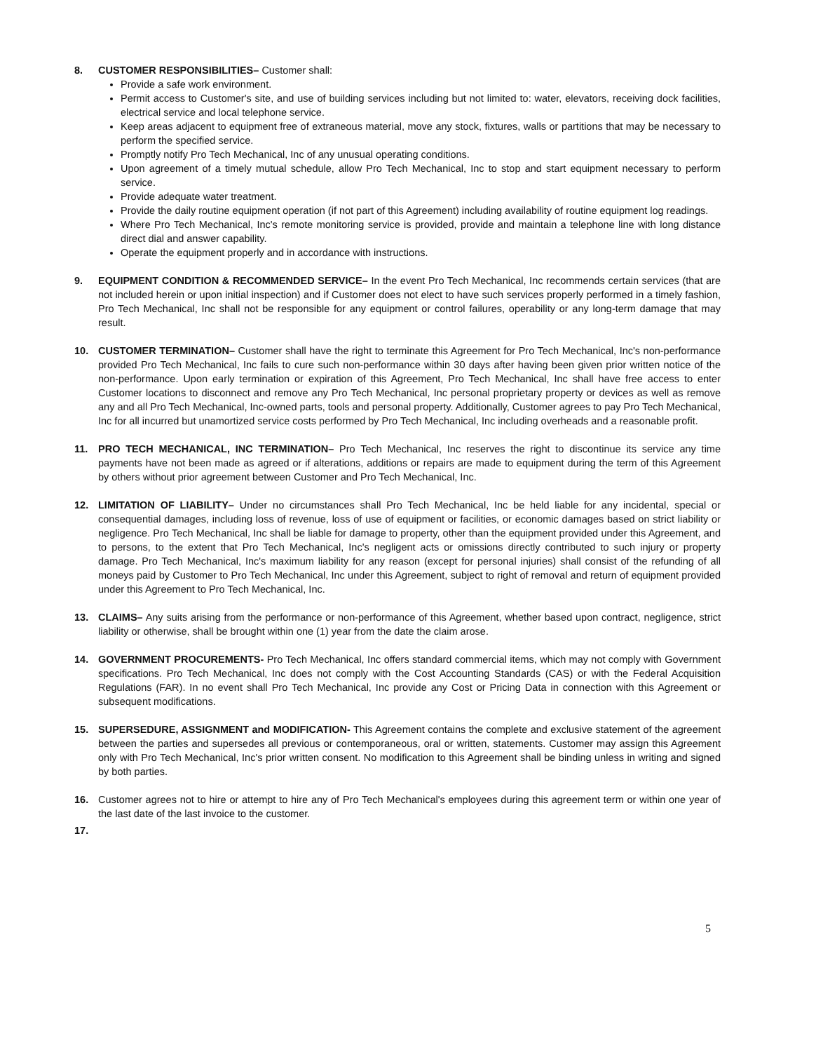8. CUSTOMER RESPONSIBILITIES– Customer shall:
Provide a safe work environment.
Permit access to Customer's site, and use of building services including but not limited to: water, elevators, receiving dock facilities, electrical service and local telephone service.
Keep areas adjacent to equipment free of extraneous material, move any stock, fixtures, walls or partitions that may be necessary to perform the specified service.
Promptly notify Pro Tech Mechanical, Inc of any unusual operating conditions.
Upon agreement of a timely mutual schedule, allow Pro Tech Mechanical, Inc to stop and start equipment necessary to perform service.
Provide adequate water treatment.
Provide the daily routine equipment operation (if not part of this Agreement) including availability of routine equipment log readings.
Where Pro Tech Mechanical, Inc's remote monitoring service is provided, provide and maintain a telephone line with long distance direct dial and answer capability.
Operate the equipment properly and in accordance with instructions.
9. EQUIPMENT CONDITION & RECOMMENDED SERVICE– In the event Pro Tech Mechanical, Inc recommends certain services (that are not included herein or upon initial inspection) and if Customer does not elect to have such services properly performed in a timely fashion, Pro Tech Mechanical, Inc shall not be responsible for any equipment or control failures, operability or any long-term damage that may result.
10. CUSTOMER TERMINATION– Customer shall have the right to terminate this Agreement for Pro Tech Mechanical, Inc's non-performance provided Pro Tech Mechanical, Inc fails to cure such non-performance within 30 days after having been given prior written notice of the non-performance. Upon early termination or expiration of this Agreement, Pro Tech Mechanical, Inc shall have free access to enter Customer locations to disconnect and remove any Pro Tech Mechanical, Inc personal proprietary property or devices as well as remove any and all Pro Tech Mechanical, Inc-owned parts, tools and personal property. Additionally, Customer agrees to pay Pro Tech Mechanical, Inc for all incurred but unamortized service costs performed by Pro Tech Mechanical, Inc including overheads and a reasonable profit.
11. PRO TECH MECHANICAL, INC TERMINATION– Pro Tech Mechanical, Inc reserves the right to discontinue its service any time payments have not been made as agreed or if alterations, additions or repairs are made to equipment during the term of this Agreement by others without prior agreement between Customer and Pro Tech Mechanical, Inc.
12. LIMITATION OF LIABILITY– Under no circumstances shall Pro Tech Mechanical, Inc be held liable for any incidental, special or consequential damages, including loss of revenue, loss of use of equipment or facilities, or economic damages based on strict liability or negligence. Pro Tech Mechanical, Inc shall be liable for damage to property, other than the equipment provided under this Agreement, and to persons, to the extent that Pro Tech Mechanical, Inc's negligent acts or omissions directly contributed to such injury or property damage. Pro Tech Mechanical, Inc's maximum liability for any reason (except for personal injuries) shall consist of the refunding of all moneys paid by Customer to Pro Tech Mechanical, Inc under this Agreement, subject to right of removal and return of equipment provided under this Agreement to Pro Tech Mechanical, Inc.
13. CLAIMS– Any suits arising from the performance or non-performance of this Agreement, whether based upon contract, negligence, strict liability or otherwise, shall be brought within one (1) year from the date the claim arose.
14. GOVERNMENT PROCUREMENTS- Pro Tech Mechanical, Inc offers standard commercial items, which may not comply with Government specifications. Pro Tech Mechanical, Inc does not comply with the Cost Accounting Standards (CAS) or with the Federal Acquisition Regulations (FAR). In no event shall Pro Tech Mechanical, Inc provide any Cost or Pricing Data in connection with this Agreement or subsequent modifications.
15. SUPERSEDURE, ASSIGNMENT and MODIFICATION- This Agreement contains the complete and exclusive statement of the agreement between the parties and supersedes all previous or contemporaneous, oral or written, statements. Customer may assign this Agreement only with Pro Tech Mechanical, Inc's prior written consent. No modification to this Agreement shall be binding unless in writing and signed by both parties.
16. Customer agrees not to hire or attempt to hire any of Pro Tech Mechanical's employees during this agreement term or within one year of the last date of the last invoice to the customer.
17.
5